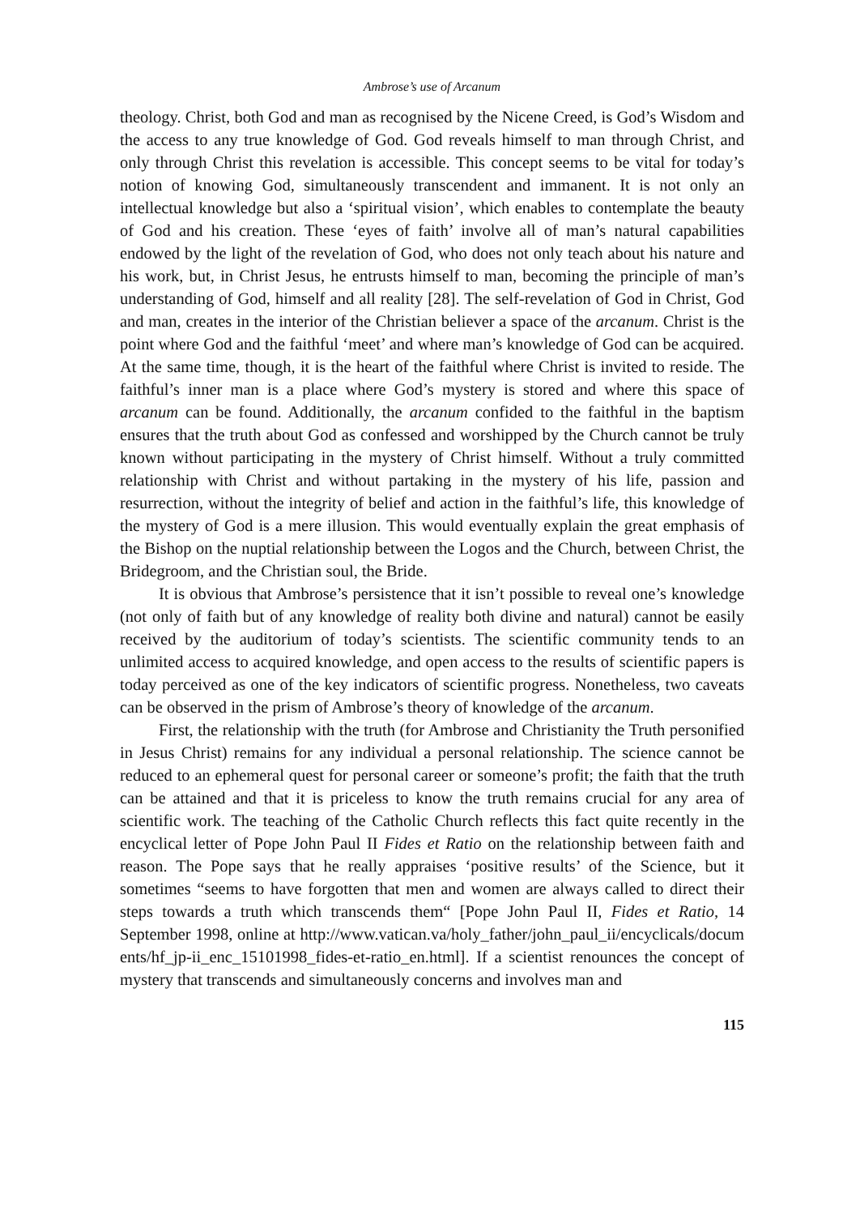Ambrose’s use of Arcanum
theology. Christ, both God and man as recognised by the Nicene Creed, is God’s Wisdom and the access to any true knowledge of God. God reveals himself to man through Christ, and only through Christ this revelation is accessible. This concept seems to be vital for today’s notion of knowing God, simultaneously transcendent and immanent. It is not only an intellectual knowledge but also a ‘spiritual vision’, which enables to contemplate the beauty of God and his creation. These ‘eyes of faith’ involve all of man’s natural capabilities endowed by the light of the revelation of God, who does not only teach about his nature and his work, but, in Christ Jesus, he entrusts himself to man, becoming the principle of man’s understanding of God, himself and all reality [28]. The self-revelation of God in Christ, God and man, creates in the interior of the Christian believer a space of the arcanum. Christ is the point where God and the faithful ‘meet’ and where man’s knowledge of God can be acquired. At the same time, though, it is the heart of the faithful where Christ is invited to reside. The faithful’s inner man is a place where God’s mystery is stored and where this space of arcanum can be found. Additionally, the arcanum confided to the faithful in the baptism ensures that the truth about God as confessed and worshipped by the Church cannot be truly known without participating in the mystery of Christ himself. Without a truly committed relationship with Christ and without partaking in the mystery of his life, passion and resurrection, without the integrity of belief and action in the faithful’s life, this knowledge of the mystery of God is a mere illusion. This would eventually explain the great emphasis of the Bishop on the nuptial relationship between the Logos and the Church, between Christ, the Bridegroom, and the Christian soul, the Bride.
It is obvious that Ambrose’s persistence that it isn’t possible to reveal one’s knowledge (not only of faith but of any knowledge of reality both divine and natural) cannot be easily received by the auditorium of today’s scientists. The scientific community tends to an unlimited access to acquired knowledge, and open access to the results of scientific papers is today perceived as one of the key indicators of scientific progress. Nonetheless, two caveats can be observed in the prism of Ambrose’s theory of knowledge of the arcanum.
First, the relationship with the truth (for Ambrose and Christianity the Truth personified in Jesus Christ) remains for any individual a personal relationship. The science cannot be reduced to an ephemeral quest for personal career or someone’s profit; the faith that the truth can be attained and that it is priceless to know the truth remains crucial for any area of scientific work. The teaching of the Catholic Church reflects this fact quite recently in the encyclical letter of Pope John Paul II Fides et Ratio on the relationship between faith and reason. The Pope says that he really appraises ‘positive results’ of the Science, but it sometimes “seems to have forgotten that men and women are always called to direct their steps towards a truth which transcends them“ [Pope John Paul II, Fides et Ratio, 14 September 1998, online at http://www.vatican.va/holy_father/john_paul_ii/encyclicals/documents/hf_jp-ii_enc_15101998_fides-et-ratio_en.html]. If a scientist renounces the concept of mystery that transcends and simultaneously concerns and involves man and
115